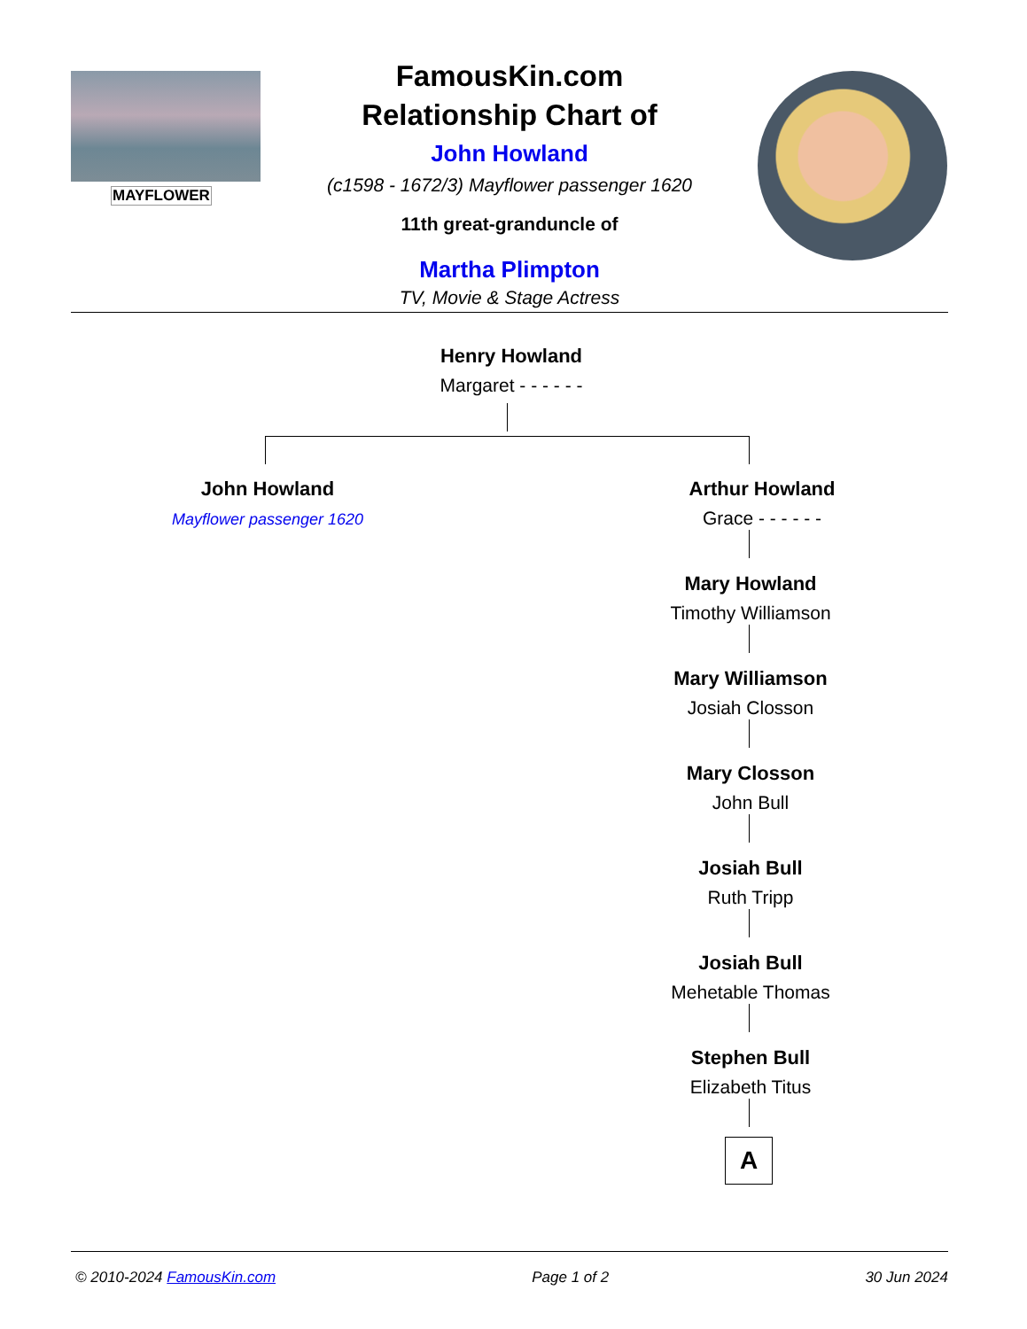MAYFLOWER
FamousKin.com
Relationship Chart of
John Howland
(c1598 - 1672/3) Mayflower passenger 1620
11th great-granduncle of
Martha Plimpton
TV, Movie & Stage Actress
Henry Howland
Margaret - - - - - -
John Howland
Mayflower passenger 1620
Arthur Howland
Grace - - - - - -
Mary Howland
Timothy Williamson
Mary Williamson
Josiah Closson
Mary Closson
John Bull
Josiah Bull
Ruth Tripp
Josiah Bull
Mehetable Thomas
Stephen Bull
Elizabeth Titus
A
© 2010-2024 FamousKin.com Page 1 of 2 30 Jun 2024